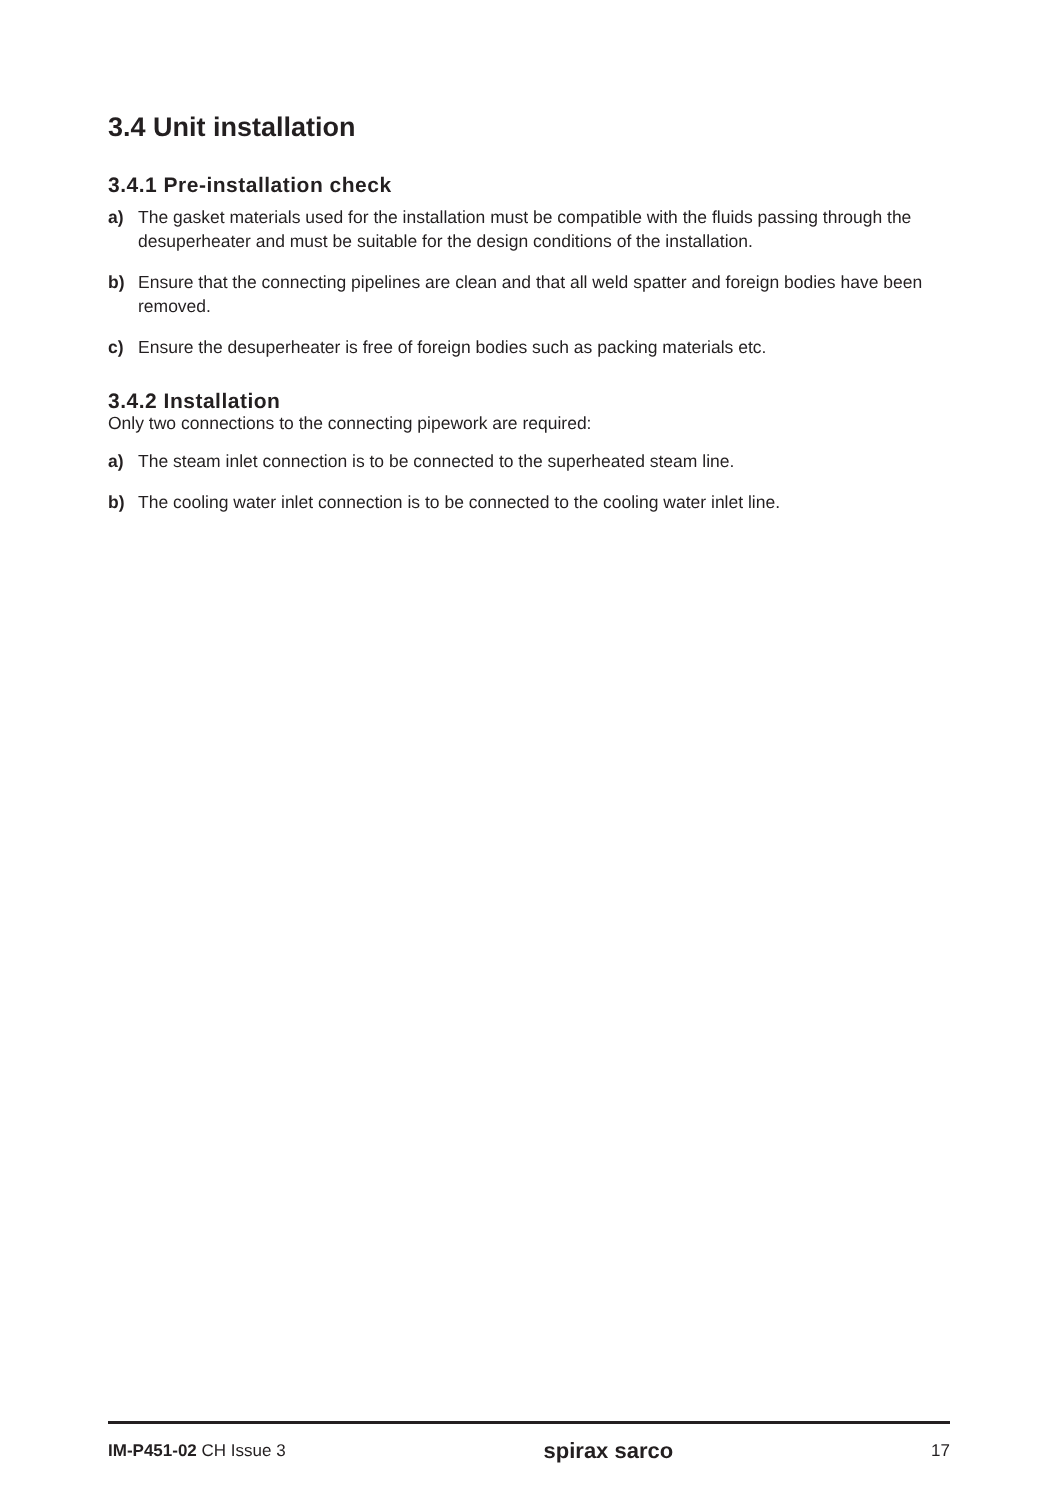3.4 Unit installation
3.4.1 Pre-installation check
a) The gasket materials used for the installation must be compatible with the fluids passing through the desuperheater and must be suitable for the design conditions of the installation.
b) Ensure that the connecting pipelines are clean and that all weld spatter and foreign bodies have been removed.
c) Ensure the desuperheater is free of foreign bodies such as packing materials etc.
3.4.2 Installation
Only two connections to the connecting pipework are required:
a) The steam inlet connection is to be connected to the superheated steam line.
b) The cooling water inlet connection is to be connected to the cooling water inlet line.
IM-P451-02 CH Issue 3 spirax sarco 17